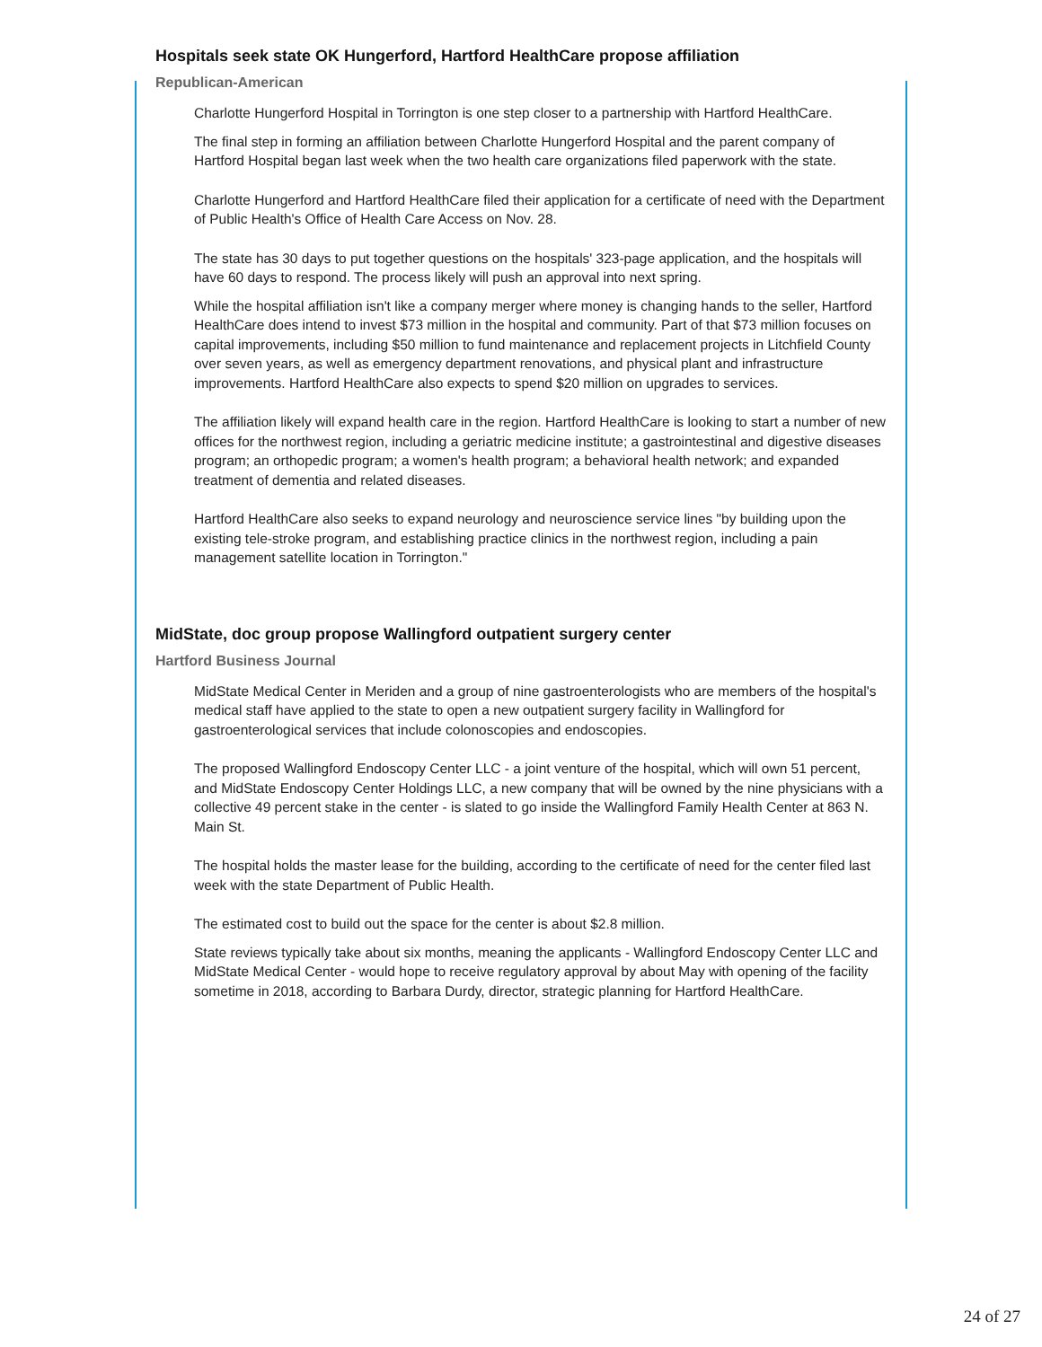Hospitals seek state OK Hungerford, Hartford HealthCare propose affiliation
Republican-American
Charlotte Hungerford Hospital in Torrington is one step closer to a partnership with Hartford HealthCare.
The final step in forming an affiliation between Charlotte Hungerford Hospital and the parent company of Hartford Hospital began last week when the two health care organizations filed paperwork with the state.
Charlotte Hungerford and Hartford HealthCare filed their application for a certificate of need with the Department of Public Health's Office of Health Care Access on Nov. 28.
The state has 30 days to put together questions on the hospitals' 323-page application, and the hospitals will have 60 days to respond. The process likely will push an approval into next spring.
While the hospital affiliation isn't like a company merger where money is changing hands to the seller, Hartford HealthCare does intend to invest $73 million in the hospital and community. Part of that $73 million focuses on capital improvements, including $50 million to fund maintenance and replacement projects in Litchfield County over seven years, as well as emergency department renovations, and physical plant and infrastructure improvements. Hartford HealthCare also expects to spend $20 million on upgrades to services.
The affiliation likely will expand health care in the region. Hartford HealthCare is looking to start a number of new offices for the northwest region, including a geriatric medicine institute; a gastrointestinal and digestive diseases program; an orthopedic program; a women's health program; a behavioral health network; and expanded treatment of dementia and related diseases.
Hartford HealthCare also seeks to expand neurology and neuroscience service lines "by building upon the existing tele-stroke program, and establishing practice clinics in the northwest region, including a pain management satellite location in Torrington."
MidState, doc group propose Wallingford outpatient surgery center
Hartford Business Journal
MidState Medical Center in Meriden and a group of nine gastroenterologists who are members of the hospital's medical staff have applied to the state to open a new outpatient surgery facility in Wallingford for gastroenterological services that include colonoscopies and endoscopies.
The proposed Wallingford Endoscopy Center LLC - a joint venture of the hospital, which will own 51 percent, and MidState Endoscopy Center Holdings LLC, a new company that will be owned by the nine physicians with a collective 49 percent stake in the center - is slated to go inside the Wallingford Family Health Center at 863 N. Main St.
The hospital holds the master lease for the building, according to the certificate of need for the center filed last week with the state Department of Public Health.
The estimated cost to build out the space for the center is about $2.8 million.
State reviews typically take about six months, meaning the applicants - Wallingford Endoscopy Center LLC and MidState Medical Center - would hope to receive regulatory approval by about May with opening of the facility sometime in 2018, according to Barbara Durdy, director, strategic planning for Hartford HealthCare.
24 of 27